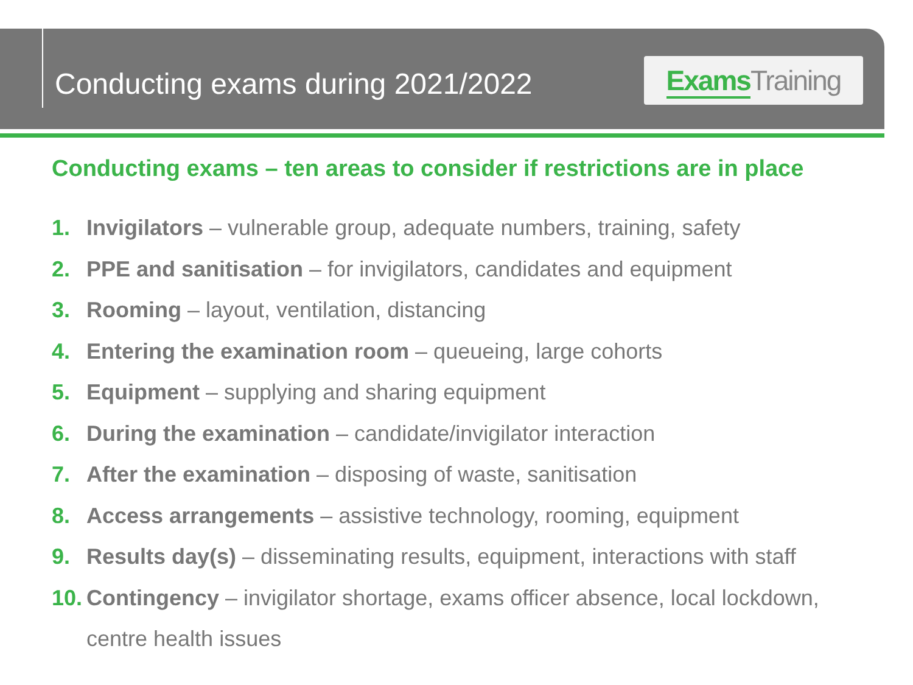Conducting exams during 2021/2022
Exams Training
Conducting exams – ten areas to consider if restrictions are in place
1. Invigilators – vulnerable group, adequate numbers, training, safety
2. PPE and sanitisation – for invigilators, candidates and equipment
3. Rooming – layout, ventilation, distancing
4. Entering the examination room – queueing, large cohorts
5. Equipment – supplying and sharing equipment
6. During the examination – candidate/invigilator interaction
7. After the examination – disposing of waste, sanitisation
8. Access arrangements – assistive technology, rooming, equipment
9. Results day(s) – disseminating results, equipment, interactions with staff
10. Contingency – invigilator shortage, exams officer absence, local lockdown, centre health issues